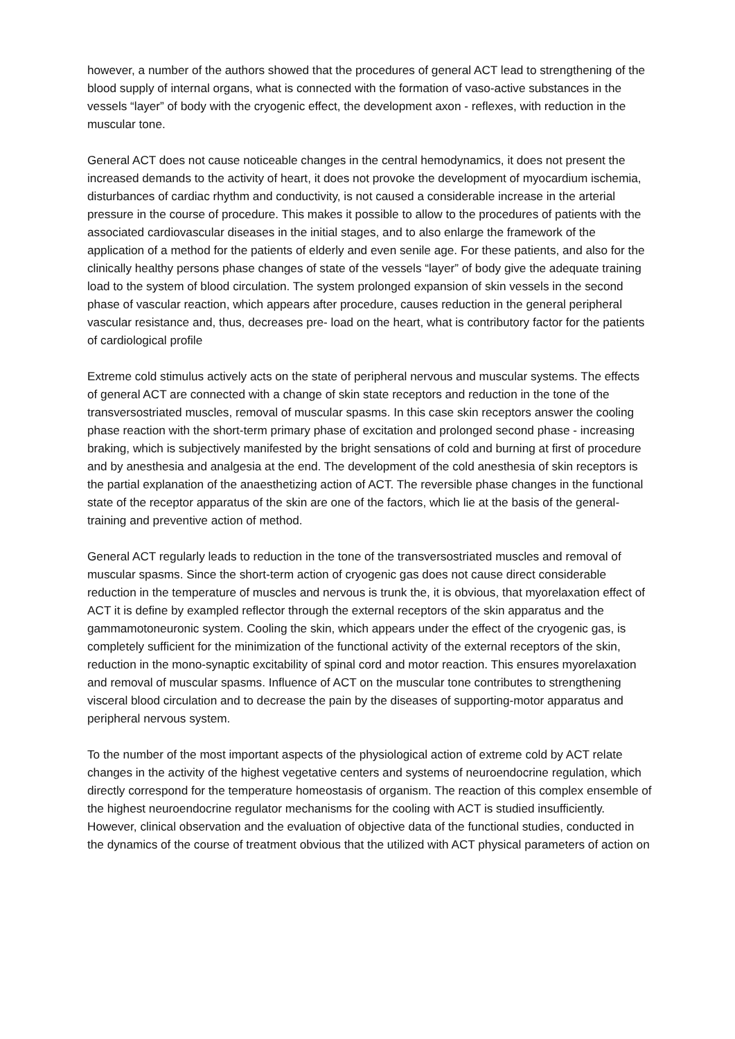however, a number of the authors showed that the procedures of general ACT lead to strengthening of the blood supply of internal organs, what is connected with the formation of vaso-active substances in the vessels “layer” of body with the cryogenic effect, the development axon - reflexes, with reduction in the muscular tone.
General ACT does not cause noticeable changes in the central hemodynamics, it does not present the increased demands to the activity of heart, it does not provoke the development of myocardium ischemia, disturbances of cardiac rhythm and conductivity, is not caused a considerable increase in the arterial pressure in the course of procedure. This makes it possible to allow to the procedures of patients with the associated cardiovascular diseases in the initial stages, and to also enlarge the framework of the application of a method for the patients of elderly and even senile age. For these patients, and also for the clinically healthy persons phase changes of state of the vessels “layer” of body give the adequate training load to the system of blood circulation. The system prolonged expansion of skin vessels in the second phase of vascular reaction, which appears after procedure, causes reduction in the general peripheral vascular resistance and, thus, decreases pre- load on the heart, what is contributory factor for the patients of cardiological profile
Extreme cold stimulus actively acts on the state of peripheral nervous and muscular systems. The effects of general ACT are connected with a change of skin state receptors and reduction in the tone of the transversostriated muscles, removal of muscular spasms. In this case skin receptors answer the cooling phase reaction with the short-term primary phase of excitation and prolonged second phase - increasing braking, which is subjectively manifested by the bright sensations of cold and burning at first of procedure and by anesthesia and analgesia at the end. The development of the cold anesthesia of skin receptors is the partial explanation of the anaesthetizing action of ACT. The reversible phase changes in the functional state of the receptor apparatus of the skin are one of the factors, which lie at the basis of the general- training and preventive action of method.
General ACT regularly leads to reduction in the tone of the transversostriated muscles and removal of muscular spasms. Since the short-term action of cryogenic gas does not cause direct considerable reduction in the temperature of muscles and nervous is trunk the, it is obvious, that myorelaxation effect of ACT it is define by exampled reflector through the external receptors of the skin apparatus and the gammamotoneuronic system. Cooling the skin, which appears under the effect of the cryogenic gas, is completely sufficient for the minimization of the functional activity of the external receptors of the skin, reduction in the mono-synaptic excitability of spinal cord and motor reaction. This ensures myorelaxation and removal of muscular spasms. Influence of ACT on the muscular tone contributes to strengthening visceral blood circulation and to decrease the pain by the diseases of supporting-motor apparatus and peripheral nervous system.
To the number of the most important aspects of the physiological action of extreme cold by ACT relate changes in the activity of the highest vegetative centers and systems of neuroendocrine regulation, which directly correspond for the temperature homeostasis of organism. The reaction of this complex ensemble of the highest neuroendocrine regulator mechanisms for the cooling with ACT is studied insufficiently. However, clinical observation and the evaluation of objective data of the functional studies, conducted in the dynamics of the course of treatment obvious that the utilized with ACT physical parameters of action on